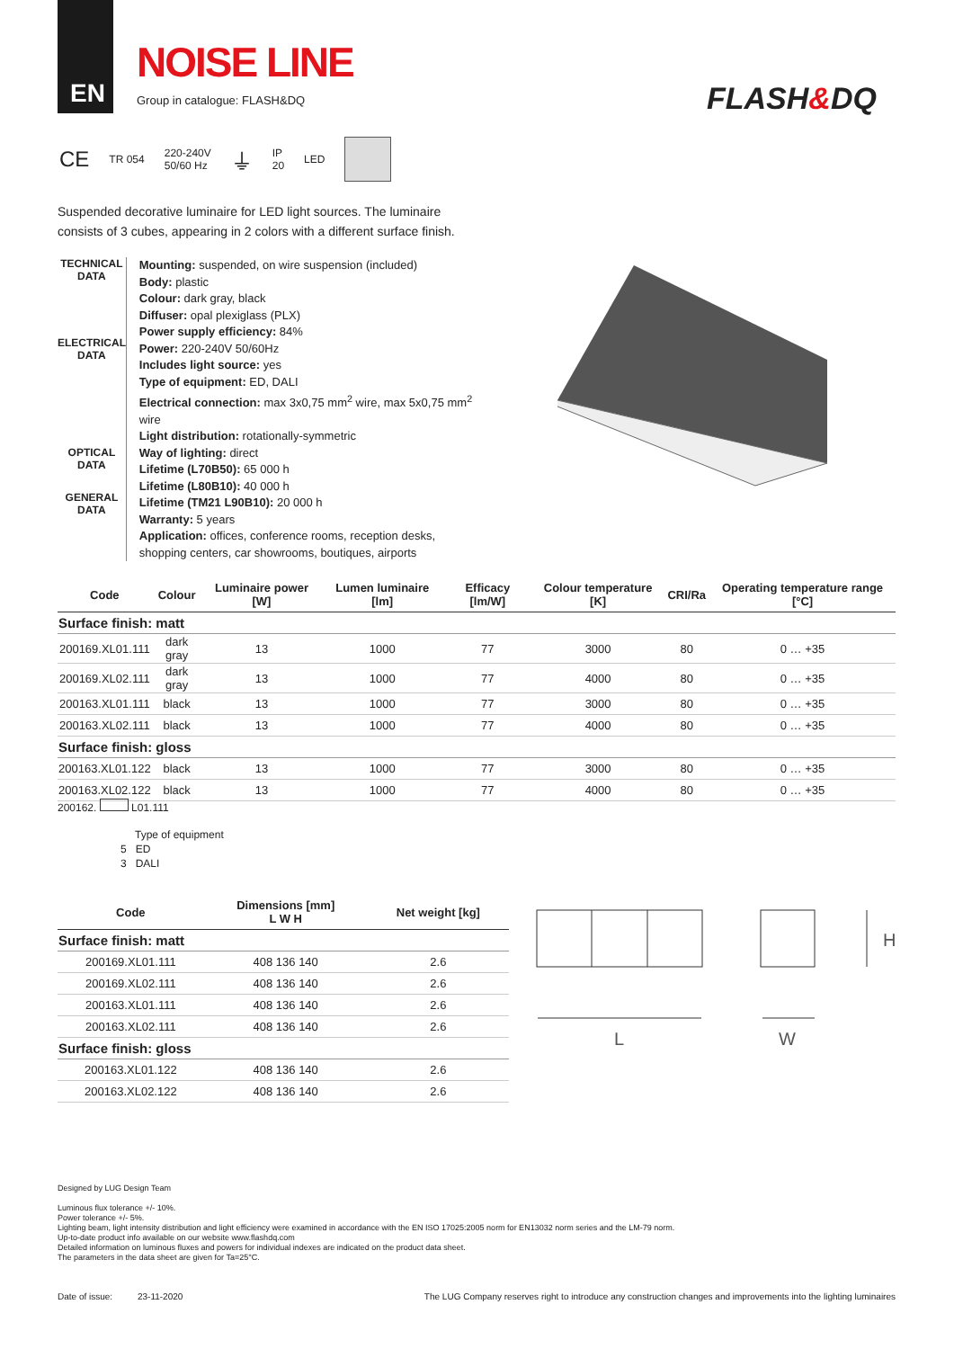EN
NOISE LINE
Group in catalogue: FLASH&DQ
FLASH&DQ
CE TR 054 220-240V
50/60 Hz ⏚ IP
20 LED
Suspended decorative luminaire for LED light sources. The luminaire consists of 3 cubes, appearing in 2 colors with a different surface finish.
TECHNICAL DATA
ELECTRICAL DATA
OPTICAL DATA
GENERAL DATA
Mounting: suspended, on wire suspension (included)
Body: plastic
Colour: dark gray, black
Diffuser: opal plexiglass (PLX)
Power supply efficiency: 84%
Power: 220-240V 50/60Hz
Includes light source: yes
Type of equipment: ED, DALI
Electrical connection: max 3x0,75 mm<sup>2</sup> wire, max 5x0,75 mm<sup>2</sup> wire
Light distribution: rotationally-symmetric
Way of lighting: direct
Lifetime (L70B50): 65 000 h
Lifetime (L80B10): 40 000 h
Lifetime (TM21 L90B10): 20 000 h
Warranty: 5 years
Application: offices, conference rooms, reception desks, shopping centers, car showrooms, boutiques, airports
| Code | Colour | Luminaire power [W] | Lumen luminaire [lm] | Efficacy [lm/W] | Colour temperature [K] | CRI/Ra | Operating temperature range [°C] |
| --- | --- | --- | --- | --- | --- | --- | --- |
| Surface finish: matt | | | | | | | |
| 200169.XL01.111 | dark gray | 13 | 1000 | 77 | 3000 | 80 | 0 … +35 |
| 200169.XL02.111 | dark gray | 13 | 1000 | 77 | 4000 | 80 | 0 … +35 |
| 200163.XL01.111 | black | 13 | 1000 | 77 | 3000 | 80 | 0 … +35 |
| 200163.XL02.111 | black | 13 | 1000 | 77 | 4000 | 80 | 0 … +35 |
| Surface finish: gloss | | | | | | | |
| 200163.XL01.122 | black | 13 | 1000 | 77 | 3000 | 80 | 0 … +35 |
| 200163.XL02.122 | black | 13 | 1000 | 77 | 4000 | 80 | 0 … +35 |
200162. L01.111
Type of equipment
5 ED
3 DALI
| Code | Dimensions [mm] L W H | Net weight [kg] |
| --- | --- | --- |
| Surface finish: matt | | |
| 200169.XL01.111 | 408 136 140 | 2.6 |
| 200169.XL02.111 | 408 136 140 | 2.6 |
| 200163.XL01.111 | 408 136 140 | 2.6 |
| 200163.XL02.111 | 408 136 140 | 2.6 |
| Surface finish: gloss | | |
| 200163.XL01.122 | 408 136 140 | 2.6 |
| 200163.XL02.122 | 408 136 140 | 2.6 |
L
W
H
Designed by LUG Design Team
Luminous flux tolerance +/- 10%.
Power tolerance +/- 5%.
Lighting beam, light intensity distribution and light efficiency were examined in accordance with the EN ISO 17025:2005 norm for EN13032 norm series and the LM-79 norm.
Up-to-date product info available on our website www.flashdq.com
Detailed information on luminous fluxes and powers for individual indexes are indicated on the product data sheet.
The parameters in the data sheet are given for Ta=25°C.
Date of issue: 23-11-2020 The LUG Company reserves right to introduce any construction changes and improvements into the lighting luminaires